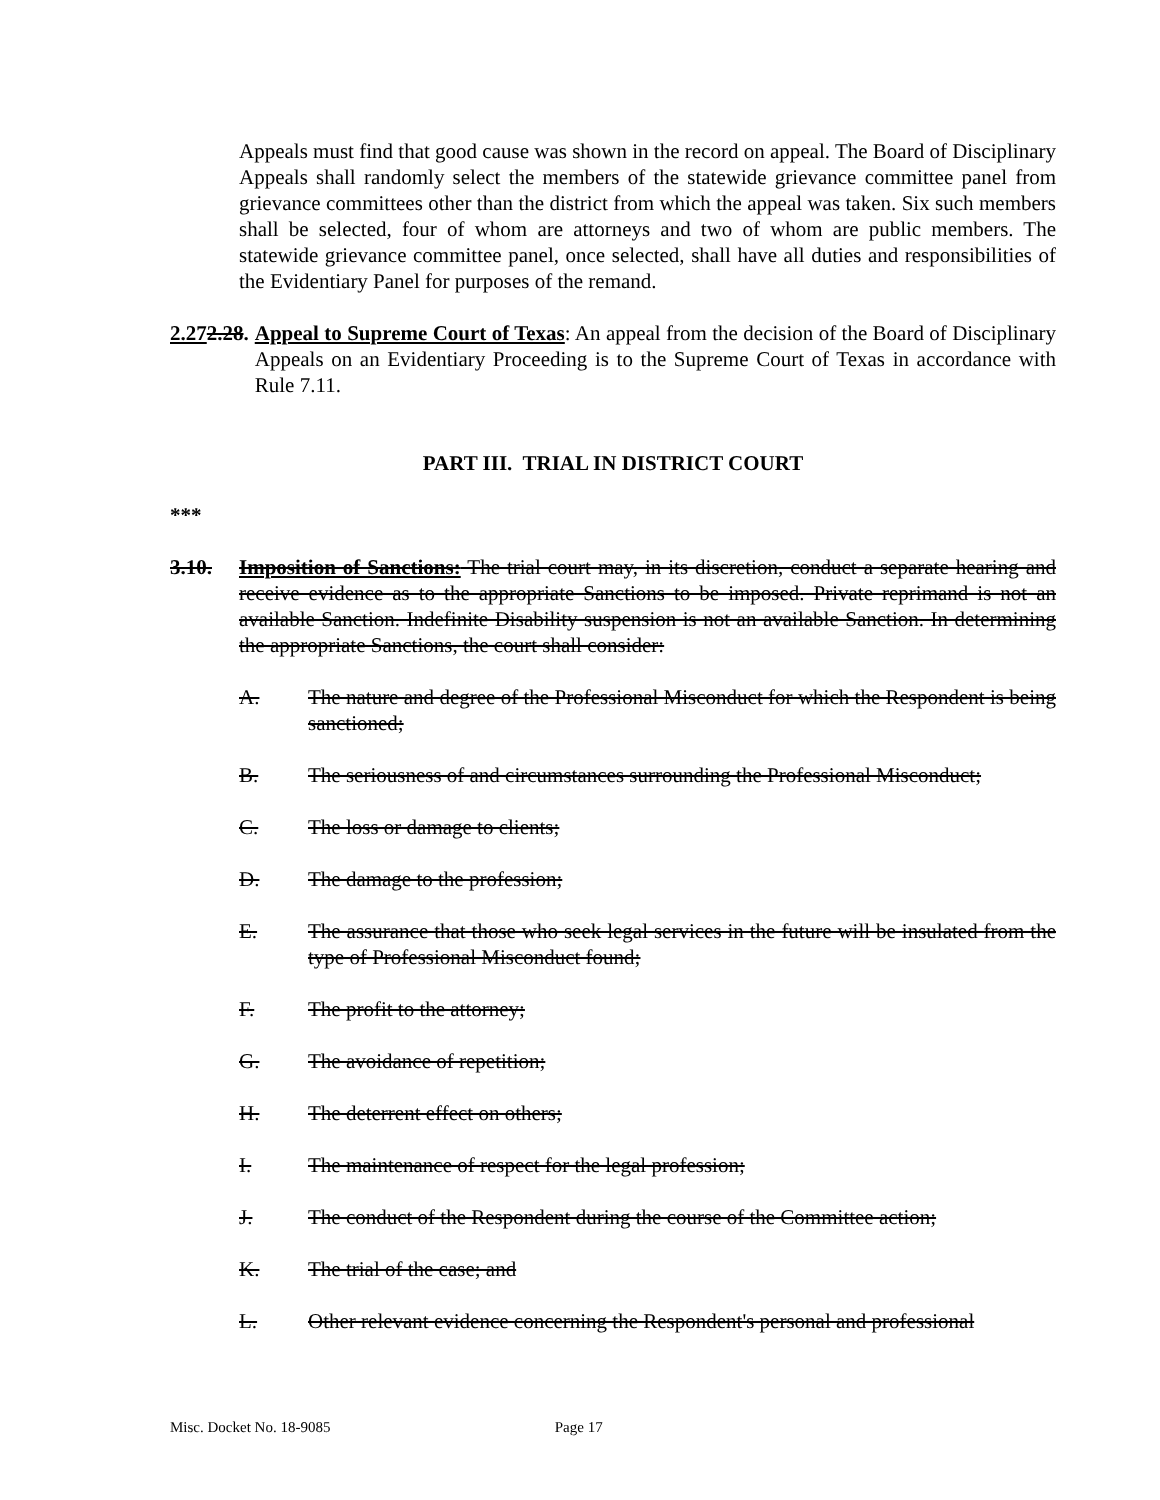Appeals must find that good cause was shown in the record on appeal. The Board of Disciplinary Appeals shall randomly select the members of the statewide grievance committee panel from grievance committees other than the district from which the appeal was taken. Six such members shall be selected, four of whom are attorneys and two of whom are public members. The statewide grievance committee panel, once selected, shall have all duties and responsibilities of the Evidentiary Panel for purposes of the remand.
2.272.28. Appeal to Supreme Court of Texas: An appeal from the decision of the Board of Disciplinary Appeals on an Evidentiary Proceeding is to the Supreme Court of Texas in accordance with Rule 7.11.
PART III. TRIAL IN DISTRICT COURT
***
3.10. Imposition of Sanctions: The trial court may, in its discretion, conduct a separate hearing and receive evidence as to the appropriate Sanctions to be imposed. Private reprimand is not an available Sanction. Indefinite Disability suspension is not an available Sanction. In determining the appropriate Sanctions, the court shall consider:
A. The nature and degree of the Professional Misconduct for which the Respondent is being sanctioned;
B. The seriousness of and circumstances surrounding the Professional Misconduct;
C. The loss or damage to clients;
D. The damage to the profession;
E. The assurance that those who seek legal services in the future will be insulated from the type of Professional Misconduct found;
F. The profit to the attorney;
G. The avoidance of repetition;
H. The deterrent effect on others;
I. The maintenance of respect for the legal profession;
J. The conduct of the Respondent during the course of the Committee action;
K. The trial of the case; and
L. Other relevant evidence concerning the Respondent's personal and professional
Misc. Docket No. 18-9085 Page 17